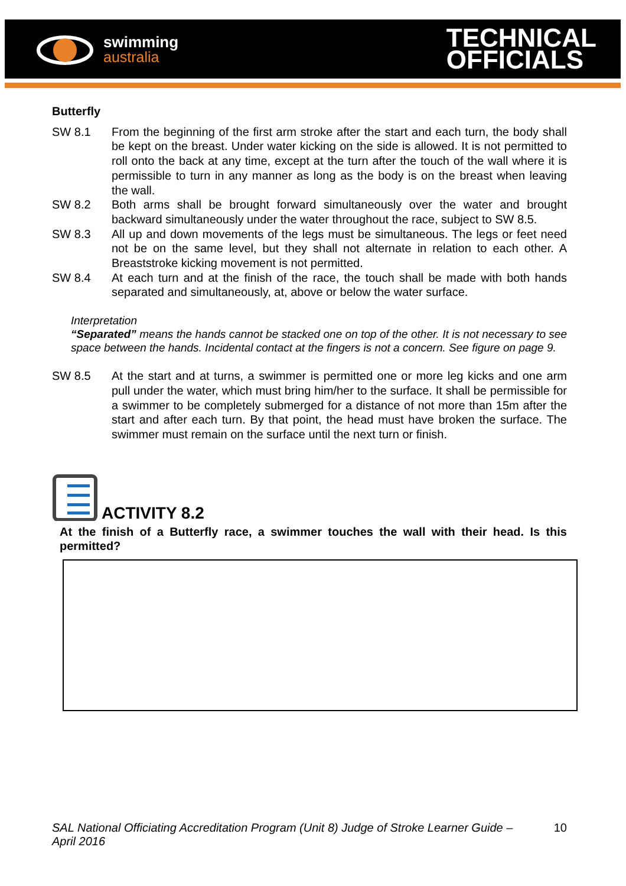swimming
australia
TECHNICAL
OFFICIALS
Butterfly
SW 8.1 From the beginning of the first arm stroke after the start and each turn, the body shall be kept on the breast. Under water kicking on the side is allowed. It is not permitted to roll onto the back at any time, except at the turn after the touch of the wall where it is permissible to turn in any manner as long as the body is on the breast when leaving the wall.
SW 8.2 Both arms shall be brought forward simultaneously over the water and brought backward simultaneously under the water throughout the race, subject to SW 8.5.
SW 8.3 All up and down movements of the legs must be simultaneous. The legs or feet need not be on the same level, but they shall not alternate in relation to each other. A Breaststroke kicking movement is not permitted.
SW 8.4 At each turn and at the finish of the race, the touch shall be made with both hands separated and simultaneously, at, above or below the water surface.
Interpretation
“Separated” means the hands cannot be stacked one on top of the other. It is not necessary to see space between the hands. Incidental contact at the fingers is not a concern. See figure on page 9.
SW 8.5 At the start and at turns, a swimmer is permitted one or more leg kicks and one arm pull under the water, which must bring him/her to the surface. It shall be permissible for a swimmer to be completely submerged for a distance of not more than 15m after the start and after each turn. By that point, the head must have broken the surface. The swimmer must remain on the surface until the next turn or finish.
ACTIVITY 8.2
At the finish of a Butterfly race, a swimmer touches the wall with their head. Is this permitted?
SAL National Officiating Accreditation Program (Unit 8) Judge of Stroke Learner Guide – April 2016 10